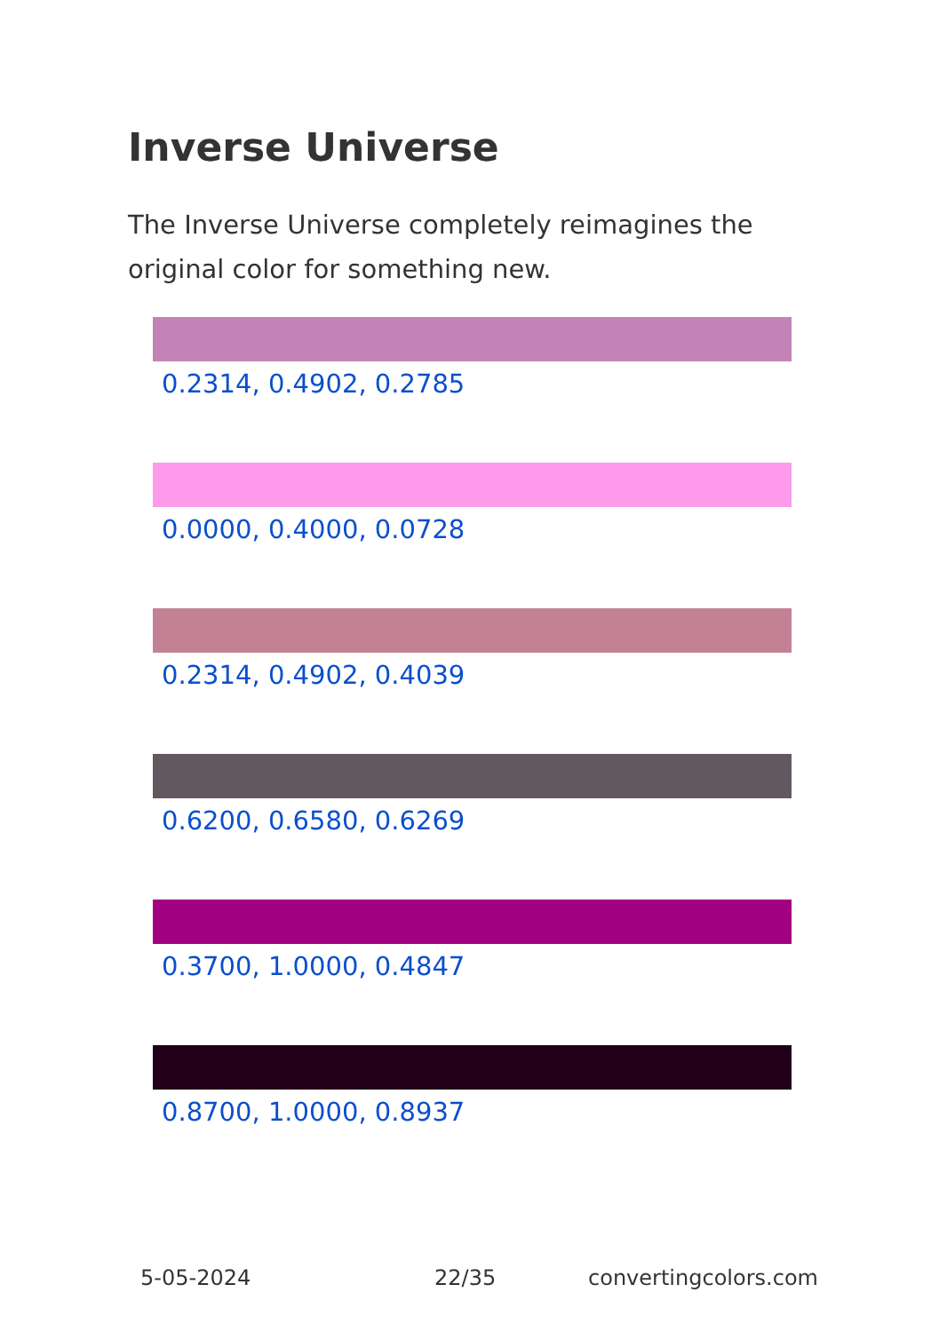Inverse Universe
The Inverse Universe completely reimagines the original color for something new.
0.2314, 0.4902, 0.2785
0.0000, 0.4000, 0.0728
0.2314, 0.4902, 0.4039
0.6200, 0.6580, 0.6269
0.3700, 1.0000, 0.4847
0.8700, 1.0000, 0.8937
5-05-2024 22/35 convertingcolors.com